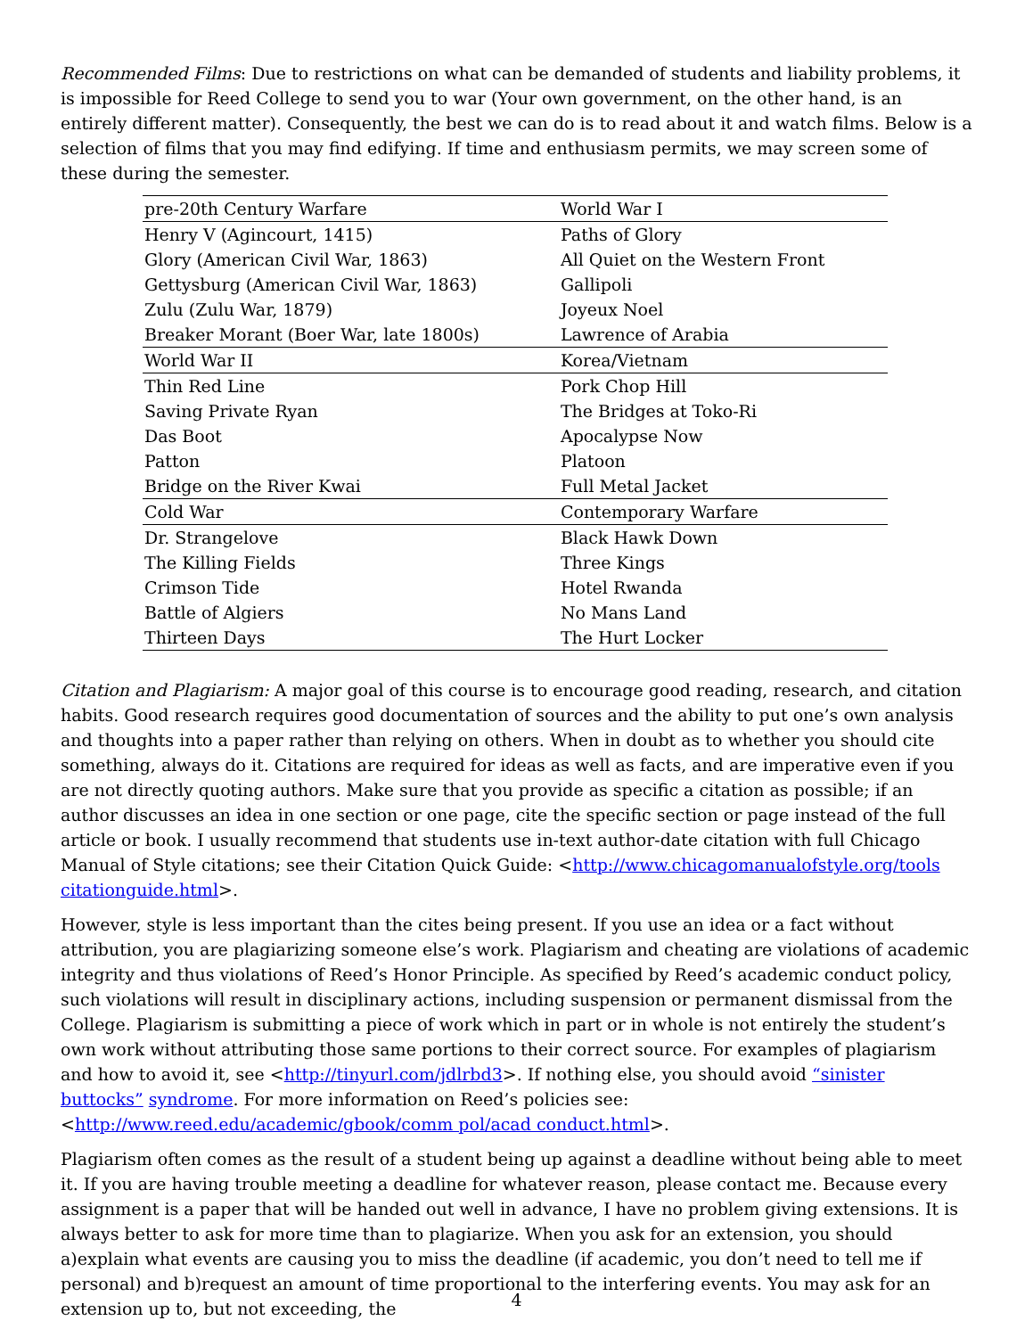Recommended Films: Due to restrictions on what can be demanded of students and liability problems, it is impossible for Reed College to send you to war (Your own government, on the other hand, is an entirely different matter). Consequently, the best we can do is to read about it and watch films. Below is a selection of films that you may find edifying. If time and enthusiasm permits, we may screen some of these during the semester.
| pre-20th Century Warfare | World War I |
| Henry V (Agincourt, 1415) | Paths of Glory |
| Glory (American Civil War, 1863) | All Quiet on the Western Front |
| Gettysburg (American Civil War, 1863) | Gallipoli |
| Zulu (Zulu War, 1879) | Joyeux Noel |
| Breaker Morant (Boer War, late 1800s) | Lawrence of Arabia |
| World War II | Korea/Vietnam |
| Thin Red Line | Pork Chop Hill |
| Saving Private Ryan | The Bridges at Toko-Ri |
| Das Boot | Apocalypse Now |
| Patton | Platoon |
| Bridge on the River Kwai | Full Metal Jacket |
| Cold War | Contemporary Warfare |
| Dr. Strangelove | Black Hawk Down |
| The Killing Fields | Three Kings |
| Crimson Tide | Hotel Rwanda |
| Battle of Algiers | No Mans Land |
| Thirteen Days | The Hurt Locker |
Citation and Plagiarism: A major goal of this course is to encourage good reading, research, and citation habits. Good research requires good documentation of sources and the ability to put one’s own analysis and thoughts into a paper rather than relying on others. When in doubt as to whether you should cite something, always do it. Citations are required for ideas as well as facts, and are imperative even if you are not directly quoting authors. Make sure that you provide as specific a citation as possible; if an author discusses an idea in one section or one page, cite the specific section or page instead of the full article or book. I usually recommend that students use in-text author-date citation with full Chicago Manual of Style citations; see their Citation Quick Guide: <http://www.chicagomanualofstyle.org/tools citationguide.html>.
However, style is less important than the cites being present. If you use an idea or a fact without attribution, you are plagiarizing someone else’s work. Plagiarism and cheating are violations of academic integrity and thus violations of Reed’s Honor Principle. As specified by Reed’s academic conduct policy, such violations will result in disciplinary actions, including suspension or permanent dismissal from the College. Plagiarism is submitting a piece of work which in part or in whole is not entirely the student’s own work without attributing those same portions to their correct source. For examples of plagiarism and how to avoid it, see <http://tinyurl.com/jdlrbd3>. If nothing else, you should avoid “sinister buttocks” syndrome. For more information on Reed’s policies see:<http://www.reed.edu/academic/gbook/comm pol/acad conduct.html>.
Plagiarism often comes as the result of a student being up against a deadline without being able to meet it. If you are having trouble meeting a deadline for whatever reason, please contact me. Because every assignment is a paper that will be handed out well in advance, I have no problem giving extensions. It is always better to ask for more time than to plagiarize. When you ask for an extension, you should a)explain what events are causing you to miss the deadline (if academic, you don’t need to tell me if personal) and b)request an amount of time proportional to the interfering events. You may ask for an extension up to, but not exceeding, the
4